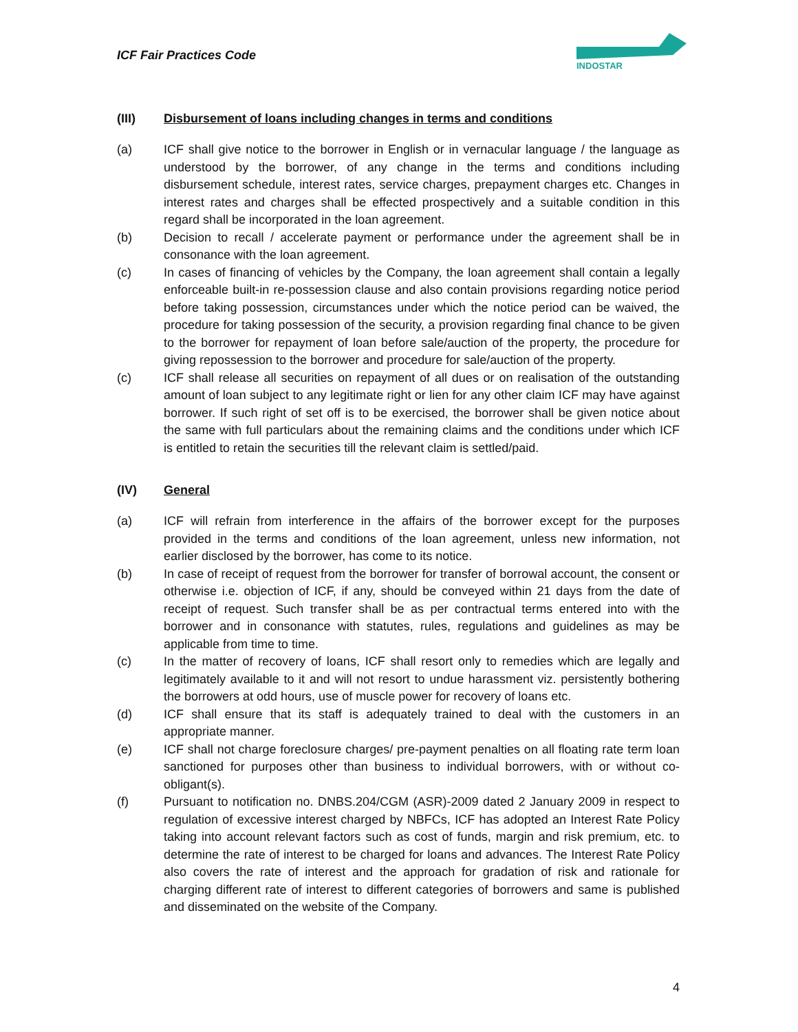ICF Fair Practices Code
INDOSTAR
(III) Disbursement of loans including changes in terms and conditions
(a) ICF shall give notice to the borrower in English or in vernacular language / the language as understood by the borrower, of any change in the terms and conditions including disbursement schedule, interest rates, service charges, prepayment charges etc. Changes in interest rates and charges shall be effected prospectively and a suitable condition in this regard shall be incorporated in the loan agreement.
(b) Decision to recall / accelerate payment or performance under the agreement shall be in consonance with the loan agreement.
(c) In cases of financing of vehicles by the Company, the loan agreement shall contain a legally enforceable built-in re-possession clause and also contain provisions regarding notice period before taking possession, circumstances under which the notice period can be waived, the procedure for taking possession of the security, a provision regarding final chance to be given to the borrower for repayment of loan before sale/auction of the property, the procedure for giving repossession to the borrower and procedure for sale/auction of the property.
(c) ICF shall release all securities on repayment of all dues or on realisation of the outstanding amount of loan subject to any legitimate right or lien for any other claim ICF may have against borrower. If such right of set off is to be exercised, the borrower shall be given notice about the same with full particulars about the remaining claims and the conditions under which ICF is entitled to retain the securities till the relevant claim is settled/paid.
(IV) General
(a) ICF will refrain from interference in the affairs of the borrower except for the purposes provided in the terms and conditions of the loan agreement, unless new information, not earlier disclosed by the borrower, has come to its notice.
(b) In case of receipt of request from the borrower for transfer of borrowal account, the consent or otherwise i.e. objection of ICF, if any, should be conveyed within 21 days from the date of receipt of request. Such transfer shall be as per contractual terms entered into with the borrower and in consonance with statutes, rules, regulations and guidelines as may be applicable from time to time.
(c) In the matter of recovery of loans, ICF shall resort only to remedies which are legally and legitimately available to it and will not resort to undue harassment viz. persistently bothering the borrowers at odd hours, use of muscle power for recovery of loans etc.
(d) ICF shall ensure that its staff is adequately trained to deal with the customers in an appropriate manner.
(e) ICF shall not charge foreclosure charges/ pre-payment penalties on all floating rate term loan sanctioned for purposes other than business to individual borrowers, with or without co-obligant(s).
(f) Pursuant to notification no. DNBS.204/CGM (ASR)-2009 dated 2 January 2009 in respect to regulation of excessive interest charged by NBFCs, ICF has adopted an Interest Rate Policy taking into account relevant factors such as cost of funds, margin and risk premium, etc. to determine the rate of interest to be charged for loans and advances. The Interest Rate Policy also covers the rate of interest and the approach for gradation of risk and rationale for charging different rate of interest to different categories of borrowers and same is published and disseminated on the website of the Company.
4